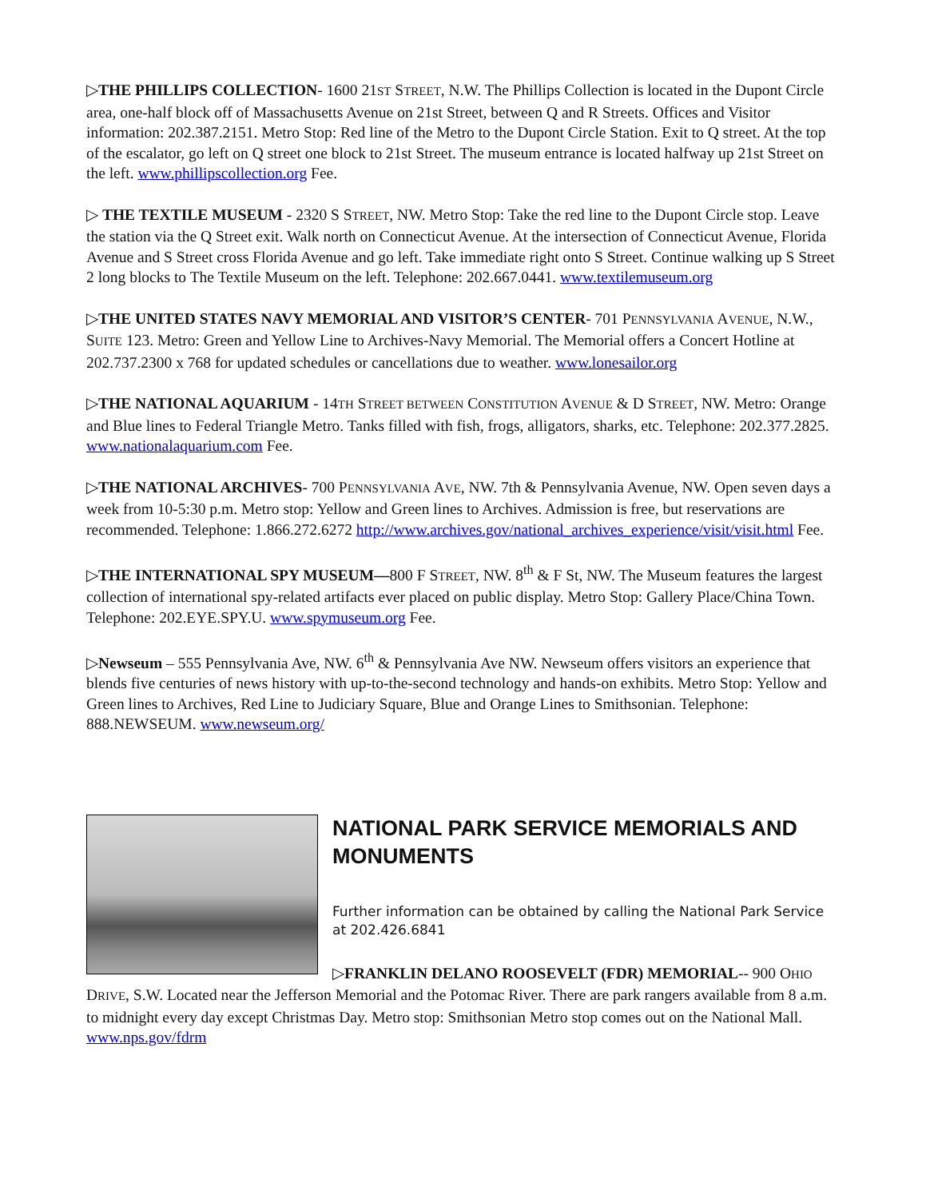▷THE PHILLIPS COLLECTION- 1600 21ST STREET, N.W. The Phillips Collection is located in the Dupont Circle area, one-half block off of Massachusetts Avenue on 21st Street, between Q and R Streets. Offices and Visitor information: 202.387.2151. Metro Stop: Red line of the Metro to the Dupont Circle Station. Exit to Q street. At the top of the escalator, go left on Q street one block to 21st Street. The museum entrance is located halfway up 21st Street on the left. www.phillipscollection.org Fee.
▷ THE TEXTILE MUSEUM - 2320 S STREET, NW. Metro Stop: Take the red line to the Dupont Circle stop. Leave the station via the Q Street exit. Walk north on Connecticut Avenue. At the intersection of Connecticut Avenue, Florida Avenue and S Street cross Florida Avenue and go left. Take immediate right onto S Street. Continue walking up S Street 2 long blocks to The Textile Museum on the left. Telephone: 202.667.0441. www.textilemuseum.org
▷THE UNITED STATES NAVY MEMORIAL AND VISITOR’S CENTER- 701 PENNSYLVANIA AVENUE, N.W., SUITE 123. Metro: Green and Yellow Line to Archives-Navy Memorial. The Memorial offers a Concert Hotline at 202.737.2300 x 768 for updated schedules or cancellations due to weather. www.lonesailor.org
▷THE NATIONAL AQUARIUM - 14TH STREET BETWEEN CONSTITUTION AVENUE & D STREET, NW. Metro: Orange and Blue lines to Federal Triangle Metro. Tanks filled with fish, frogs, alligators, sharks, etc. Telephone: 202.377.2825. www.nationalaquarium.com Fee.
▷THE NATIONAL ARCHIVES- 700 PENNSYLVANIA AVE, NW. 7th & Pennsylvania Avenue, NW. Open seven days a week from 10-5:30 p.m. Metro stop: Yellow and Green lines to Archives. Admission is free, but reservations are recommended. Telephone: 1.866.272.6272 http://www.archives.gov/national_archives_experience/visit/visit.html Fee.
▷THE INTERNATIONAL SPY MUSEUM—800 F STREET, NW. 8<sup>th</sup> & F St, NW. The Museum features the largest collection of international spy-related artifacts ever placed on public display. Metro Stop: Gallery Place/China Town. Telephone: 202.EYE.SPY.U. www.spymuseum.org Fee.
▷Newseum – 555 Pennsylvania Ave, NW. 6<sup>th</sup> & Pennsylvania Ave NW. Newseum offers visitors an experience that blends five centuries of news history with up-to-the-second technology and hands-on exhibits. Metro Stop: Yellow and Green lines to Archives, Red Line to Judiciary Square, Blue and Orange Lines to Smithsonian. Telephone: 888.NEWSEUM. www.newseum.org/
NATIONAL PARK SERVICE MEMORIALS AND MONUMENTS
Further information can be obtained by calling the National Park Service at 202.426.6841
▷FRANKLIN DELANO ROOSEVELT (FDR) MEMORIAL-- 900 OHIO DRIVE, S.W. Located near the Jefferson Memorial and the Potomac River. There are park rangers available from 8 a.m. to midnight every day except Christmas Day. Metro stop: Smithsonian Metro stop comes out on the National Mall. www.nps.gov/fdrm